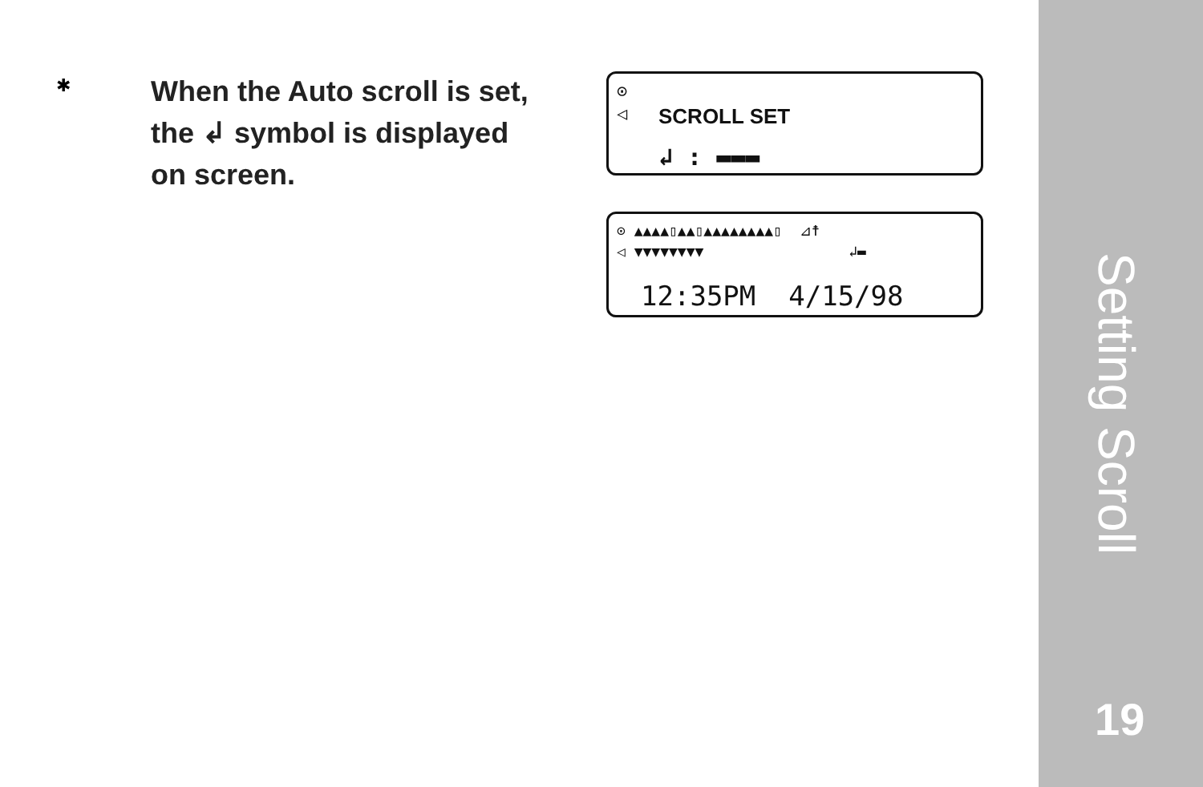✱
When the Auto scroll is set,
the ↲ symbol is displayed
on screen.
⊙
◁
SCROLL SET
↲ : ▬▬▬
⊙ ▲▲▲▲▯▲▲▯▲▲▲▲▲▲▲▲▯ ⊿☨
◁ ▼▼▼▼▼▼▼▼ ↲▬
12:35PM 4/15/98
Setting Scroll
19